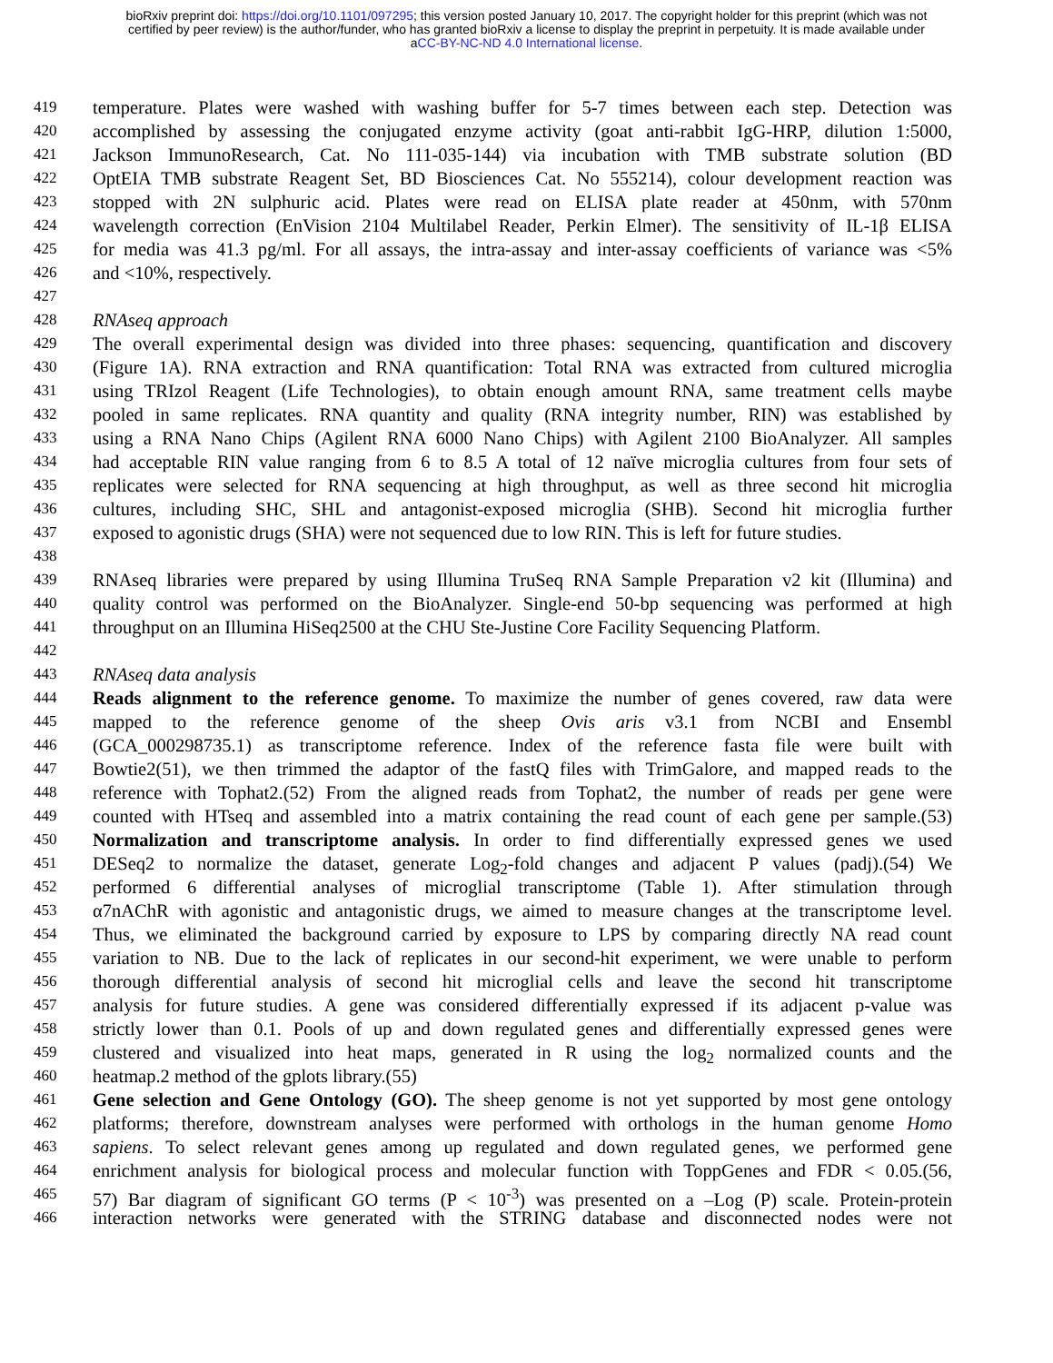bioRxiv preprint doi: https://doi.org/10.1101/097295; this version posted January 10, 2017. The copyright holder for this preprint (which was not
certified by peer review) is the author/funder, who has granted bioRxiv a license to display the preprint in perpetuity. It is made available under
aCC-BY-NC-ND 4.0 International license.
419 temperature. Plates were washed with washing buffer for 5-7 times between each step. Detection was
420 accomplished by assessing the conjugated enzyme activity (goat anti-rabbit IgG-HRP, dilution 1:5000,
421 Jackson ImmunoResearch, Cat. No 111-035-144) via incubation with TMB substrate solution (BD
422 OptEIA TMB substrate Reagent Set, BD Biosciences Cat. No 555214), colour development reaction was
423 stopped with 2N sulphuric acid. Plates were read on ELISA plate reader at 450nm, with 570nm
424 wavelength correction (EnVision 2104 Multilabel Reader, Perkin Elmer). The sensitivity of IL-1β ELISA
425 for media was 41.3 pg/ml. For all assays, the intra-assay and inter-assay coefficients of variance was <5%
426 and <10%, respectively.
427
428 RNAseq approach
429 The overall experimental design was divided into three phases: sequencing, quantification and discovery
430 (Figure 1A). RNA extraction and RNA quantification: Total RNA was extracted from cultured microglia
431 using TRIzol Reagent (Life Technologies), to obtain enough amount RNA, same treatment cells maybe
432 pooled in same replicates. RNA quantity and quality (RNA integrity number, RIN) was established by
433 using a RNA Nano Chips (Agilent RNA 6000 Nano Chips) with Agilent 2100 BioAnalyzer. All samples
434 had acceptable RIN value ranging from 6 to 8.5 A total of 12 naïve microglia cultures from four sets of
435 replicates were selected for RNA sequencing at high throughput, as well as three second hit microglia
436 cultures, including SHC, SHL and antagonist-exposed microglia (SHB). Second hit microglia further
437 exposed to agonistic drugs (SHA) were not sequenced due to low RIN. This is left for future studies.
438
439 RNAseq libraries were prepared by using Illumina TruSeq RNA Sample Preparation v2 kit (Illumina) and
440 quality control was performed on the BioAnalyzer. Single-end 50-bp sequencing was performed at high
441 throughput on an Illumina HiSeq2500 at the CHU Ste-Justine Core Facility Sequencing Platform.
442
443 RNAseq data analysis
444 Reads alignment to the reference genome. To maximize the number of genes covered, raw data were
445 mapped to the reference genome of the sheep Ovis aris v3.1 from NCBI and Ensembl
446 (GCA_000298735.1) as transcriptome reference. Index of the reference fasta file were built with
447 Bowtie2(51), we then trimmed the adaptor of the fastQ files with TrimGalore, and mapped reads to the
448 reference with Tophat2.(52) From the aligned reads from Tophat2, the number of reads per gene were
449 counted with HTseq and assembled into a matrix containing the read count of each gene per sample.(53)
450 Normalization and transcriptome analysis. In order to find differentially expressed genes we used
451 DESeq2 to normalize the dataset, generate Log<sub>2</sub>-fold changes and adjacent P values (padj).(54) We
452 performed 6 differential analyses of microglial transcriptome (Table 1). After stimulation through
453 α7nAChR with agonistic and antagonistic drugs, we aimed to measure changes at the transcriptome level.
454 Thus, we eliminated the background carried by exposure to LPS by comparing directly NA read count
455 variation to NB. Due to the lack of replicates in our second-hit experiment, we were unable to perform
456 thorough differential analysis of second hit microglial cells and leave the second hit transcriptome
457 analysis for future studies. A gene was considered differentially expressed if its adjacent p-value was
458 strictly lower than 0.1. Pools of up and down regulated genes and differentially expressed genes were
459 clustered and visualized into heat maps, generated in R using the log<sub>2</sub> normalized counts and the
460 heatmap.2 method of the gplots library.(55)
461 Gene selection and Gene Ontology (GO). The sheep genome is not yet supported by most gene ontology
462 platforms; therefore, downstream analyses were performed with orthologs in the human genome Homo
463 sapiens. To select relevant genes among up regulated and down regulated genes, we performed gene
464 enrichment analysis for biological process and molecular function with ToppGenes and FDR < 0.05.(56,
465 57) Bar diagram of significant GO terms (P < 10<sup>-3</sup>) was presented on a –Log (P) scale. Protein-protein
466 interaction networks were generated with the STRING database and disconnected nodes were not